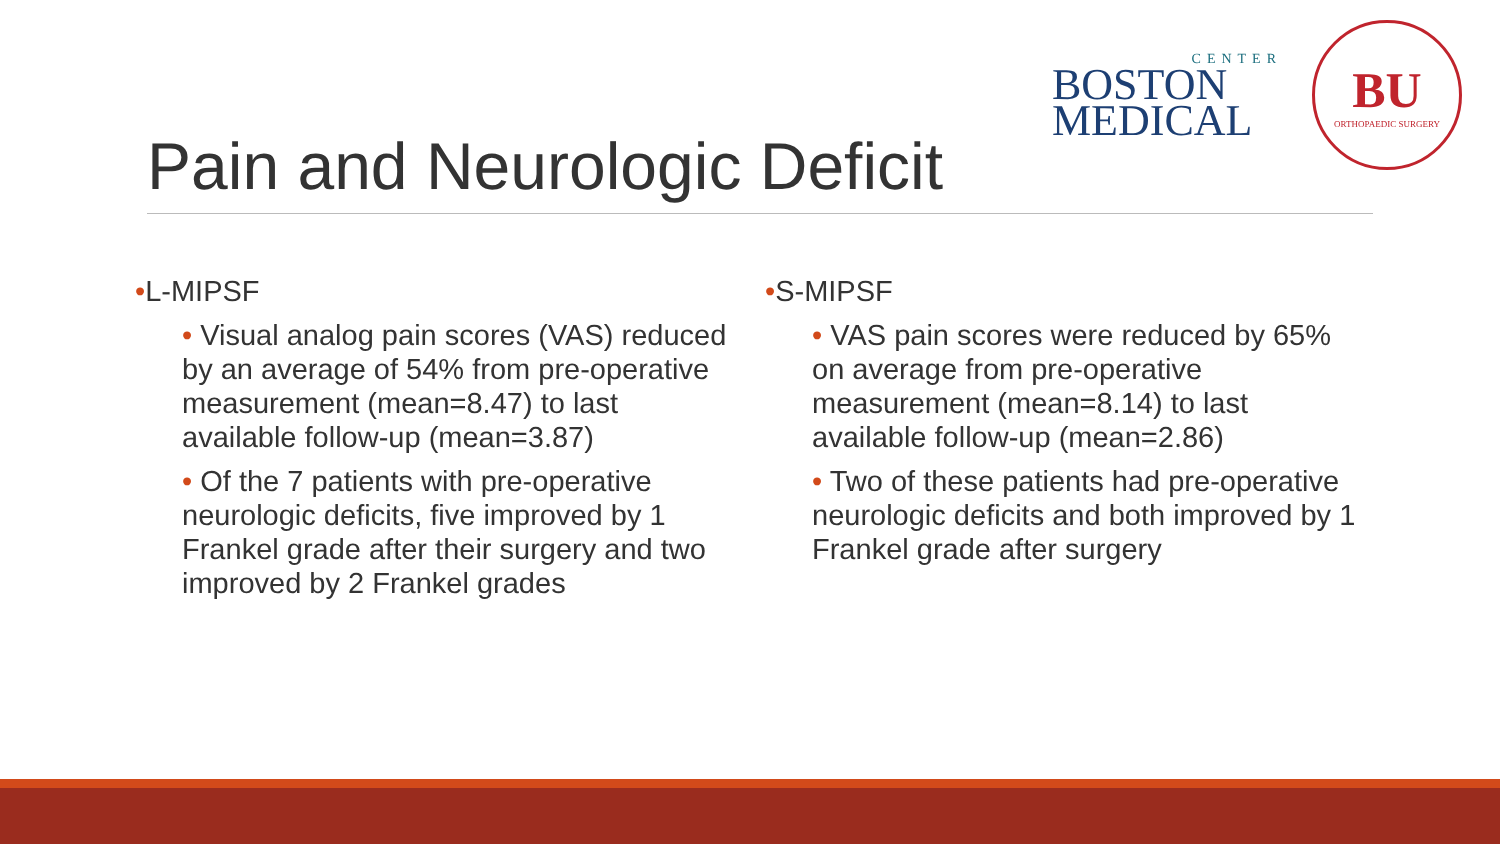CENTER
BOSTON
MEDICAL
BU
ORTHOPAEDIC SURGERY
Pain and Neurologic Deficit
•L-MIPSF
• Visual analog pain scores (VAS) reduced by an average of 54% from pre-operative measurement (mean=8.47) to last available follow-up (mean=3.87)
• Of the 7 patients with pre-operative neurologic deficits, five improved by 1 Frankel grade after their surgery and two improved by 2 Frankel grades
•S-MIPSF
• VAS pain scores were reduced by 65% on average from pre-operative measurement (mean=8.14) to last available follow-up (mean=2.86)
• Two of these patients had pre-operative neurologic deficits and both improved by 1 Frankel grade after surgery